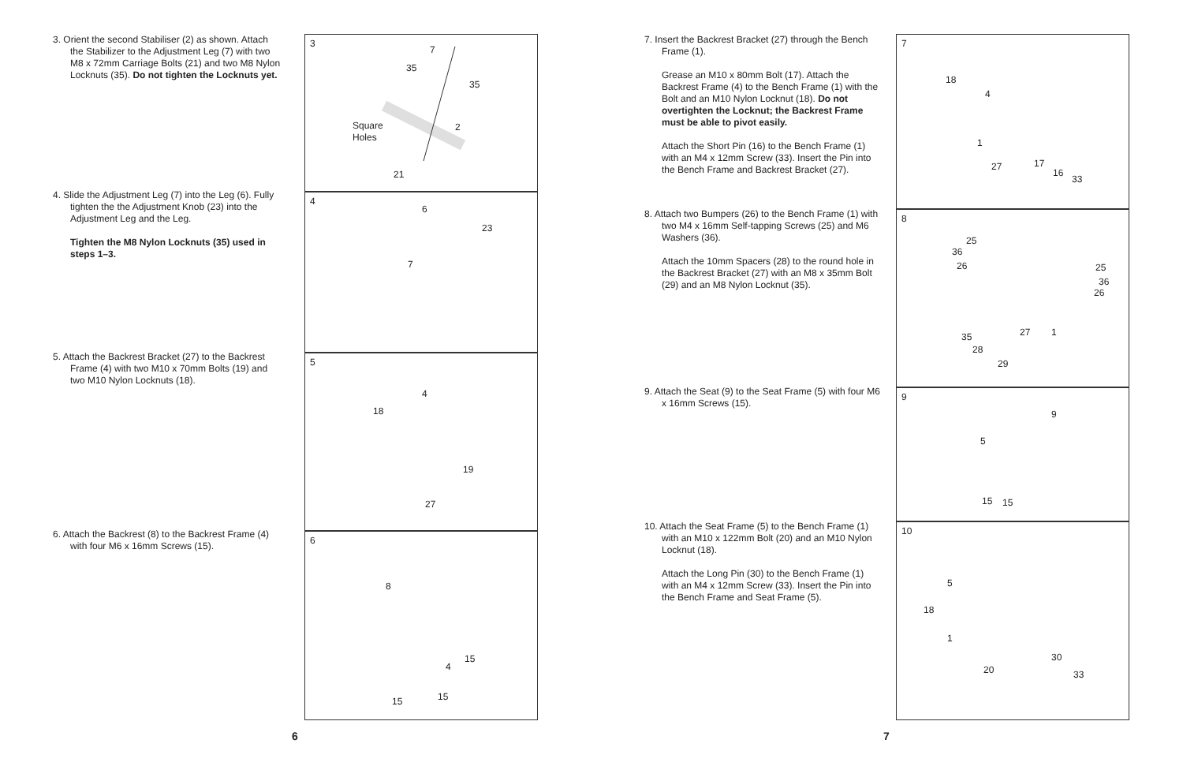3. Orient the second Stabiliser (2) as shown. Attach the Stabilizer to the Adjustment Leg (7) with two M8 x 72mm Carriage Bolts (21) and two M8 Nylon Locknuts (35). Do not tighten the Locknuts yet.
4. Slide the Adjustment Leg (7) into the Leg (6). Fully tighten the the Adjustment Knob (23) into the Adjustment Leg and the Leg.
Tighten the M8 Nylon Locknuts (35) used in steps 1–3.
5. Attach the Backrest Bracket (27) to the Backrest Frame (4) with two M10 x 70mm Bolts (19) and two M10 Nylon Locknuts (18).
6. Attach the Backrest (8) to the Backrest Frame (4) with four M6 x 16mm Screws (15).
3
Square
Holes
7
35
35
2
21
4
6
23
7
5
4
18
19
27
6
8
15
4
15 15
6
7. Insert the Backrest Bracket (27) through the Bench Frame (1).
Grease an M10 x 80mm Bolt (17). Attach the Backrest Frame (4) to the Bench Frame (1) with the Bolt and an M10 Nylon Locknut (18). Do not overtighten the Locknut; the Backrest Frame must be able to pivot easily.
Attach the Short Pin (16) to the Bench Frame (1) with an M4 x 12mm Screw (33). Insert the Pin into the Bench Frame and Backrest Bracket (27).
8. Attach two Bumpers (26) to the Bench Frame (1) with two M4 x 16mm Self-tapping Screws (25) and M6 Washers (36).
Attach the 10mm Spacers (28) to the round hole in the Backrest Bracket (27) with an M8 x 35mm Bolt (29) and an M8 Nylon Locknut (35).
9. Attach the Seat (9) to the Seat Frame (5) with four M6 x 16mm Screws (15).
10. Attach the Seat Frame (5) to the Bench Frame (1) with an M10 x 122mm Bolt (20) and an M10 Nylon Locknut (18).
Attach the Long Pin (30) to the Bench Frame (1) with an M4 x 12mm Screw (33). Insert the Pin into the Bench Frame and Seat Frame (5).
7
18
4
1
27 17
16
33
8
25
36
26 25
36
26
27 1
35
28
29
9
9
5
15 15
10
5
18
1
30
20 33
7